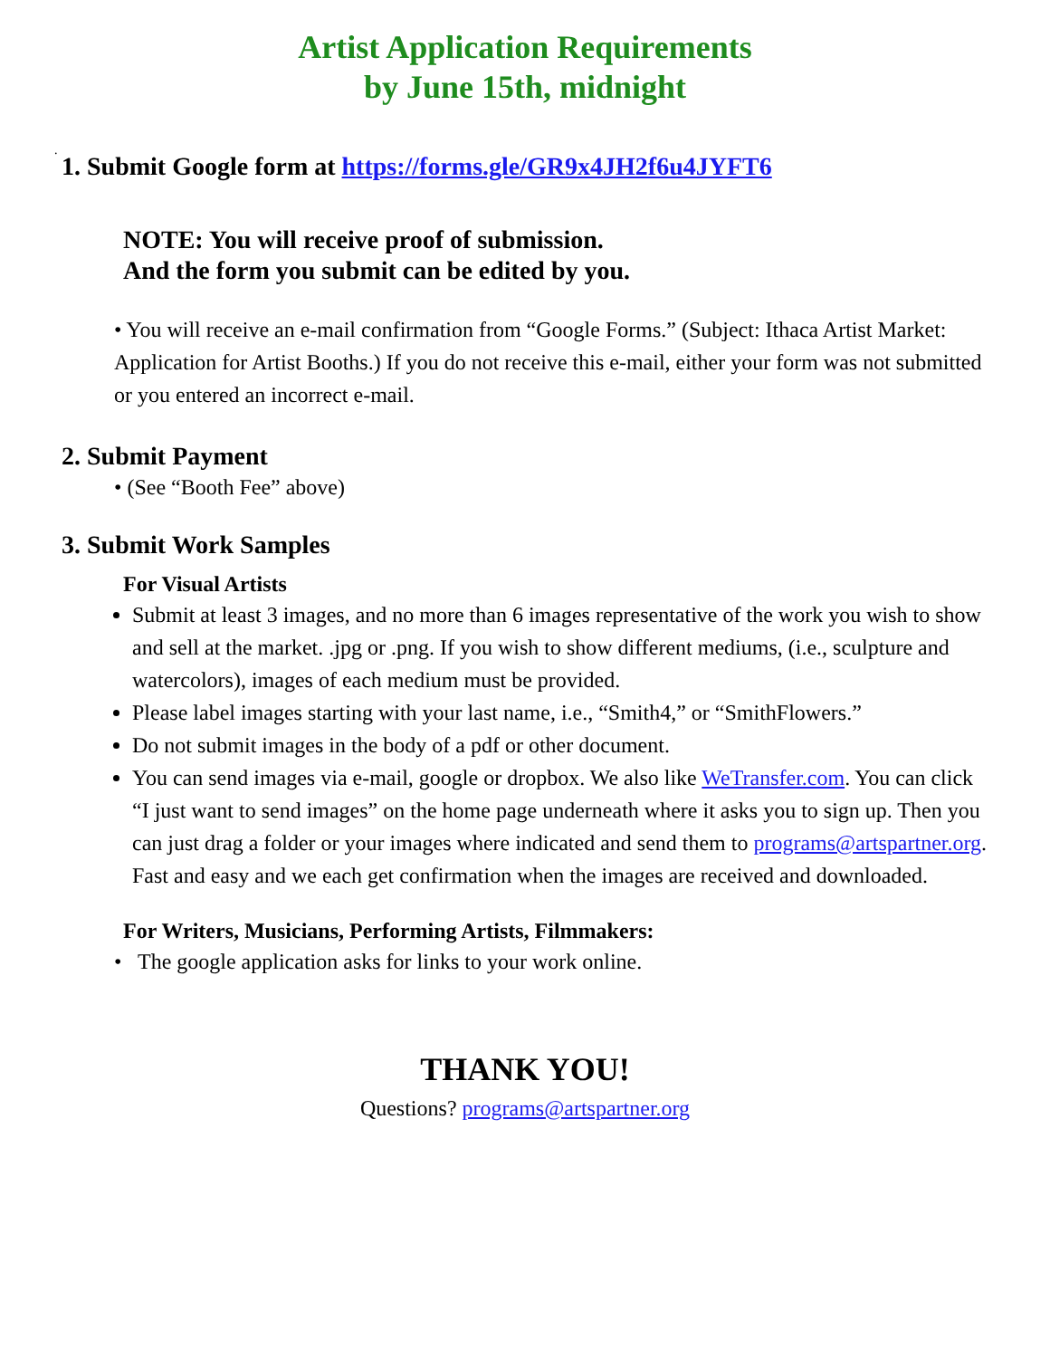Artist Application Requirements
by June 15th, midnight
.
1. Submit Google form at https://forms.gle/GR9x4JH2f6u4JYFT6
NOTE: You will receive proof of submission.
And the form you submit can be edited by you.
• You will receive an e-mail confirmation from “Google Forms.” (Subject: Ithaca Artist Market: Application for Artist Booths.) If you do not receive this e-mail, either your form was not submitted or you entered an incorrect e-mail.
2. Submit Payment
• (See “Booth Fee” above)
3. Submit Work Samples
For Visual Artists
Submit at least 3 images, and no more than 6 images representative of the work you wish to show and sell at the market. .jpg or .png. If you wish to show different mediums, (i.e., sculpture and watercolors), images of each medium must be provided.
Please label images starting with your last name, i.e., “Smith4,” or “SmithFlowers.”
Do not submit images in the body of a pdf or other document.
You can send images via e-mail, google or dropbox. We also like WeTransfer.com. You can click “I just want to send images” on the home page underneath where it asks you to sign up. Then you can just drag a folder or your images where indicated and send them to programs@artspartner.org. Fast and easy and we each get confirmation when the images are received and downloaded.
For Writers, Musicians, Performing Artists, Filmmakers:
• The google application asks for links to your work online.
THANK YOU!
Questions? programs@artspartner.org